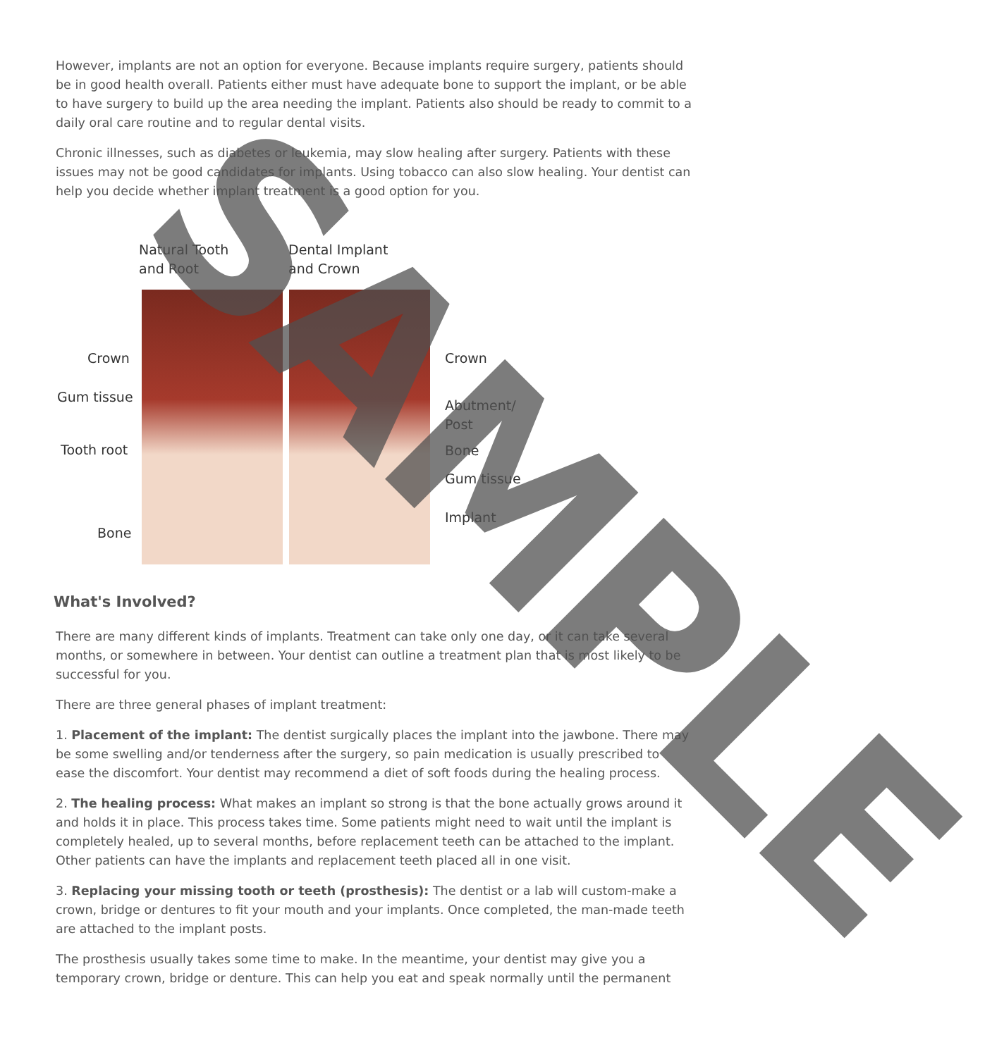However, implants are not an option for everyone. Because implants require surgery, patients should be in good health overall. Patients either must have adequate bone to support the implant, or be able to have surgery to build up the area needing the implant. Patients also should be ready to commit to a daily oral care routine and to regular dental visits.
Chronic illnesses, such as diabetes or leukemia, may slow healing after surgery. Patients with these issues may not be good candidates for implants. Using tobacco can also slow healing. Your dentist can help you decide whether implant treatment is a good option for you.
Natural Tooth
and Root
Dental Implant
and Crown
Crown
Gum tissue
Tooth root
Bone
Crown
Abutment/
Post
Bone
Gum tissue
Implant
What's Involved?
There are many different kinds of implants. Treatment can take only one day, or it can take several months, or somewhere in between. Your dentist can outline a treatment plan that is most likely to be successful for you.
There are three general phases of implant treatment:
1. Placement of the implant: The dentist surgically places the implant into the jawbone. There may be some swelling and/or tenderness after the surgery, so pain medication is usually prescribed to ease the discomfort. Your dentist may recommend a diet of soft foods during the healing process.
2. The healing process: What makes an implant so strong is that the bone actually grows around it and holds it in place. This process takes time. Some patients might need to wait until the implant is completely healed, up to several months, before replacement teeth can be attached to the implant. Other patients can have the implants and replacement teeth placed all in one visit.
3. Replacing your missing tooth or teeth (prosthesis): The dentist or a lab will custom-make a crown, bridge or dentures to fit your mouth and your implants. Once completed, the man-made teeth are attached to the implant posts.
The prosthesis usually takes some time to make. In the meantime, your dentist may give you a temporary crown, bridge or denture. This can help you eat and speak normally until the permanent
SAMPLE